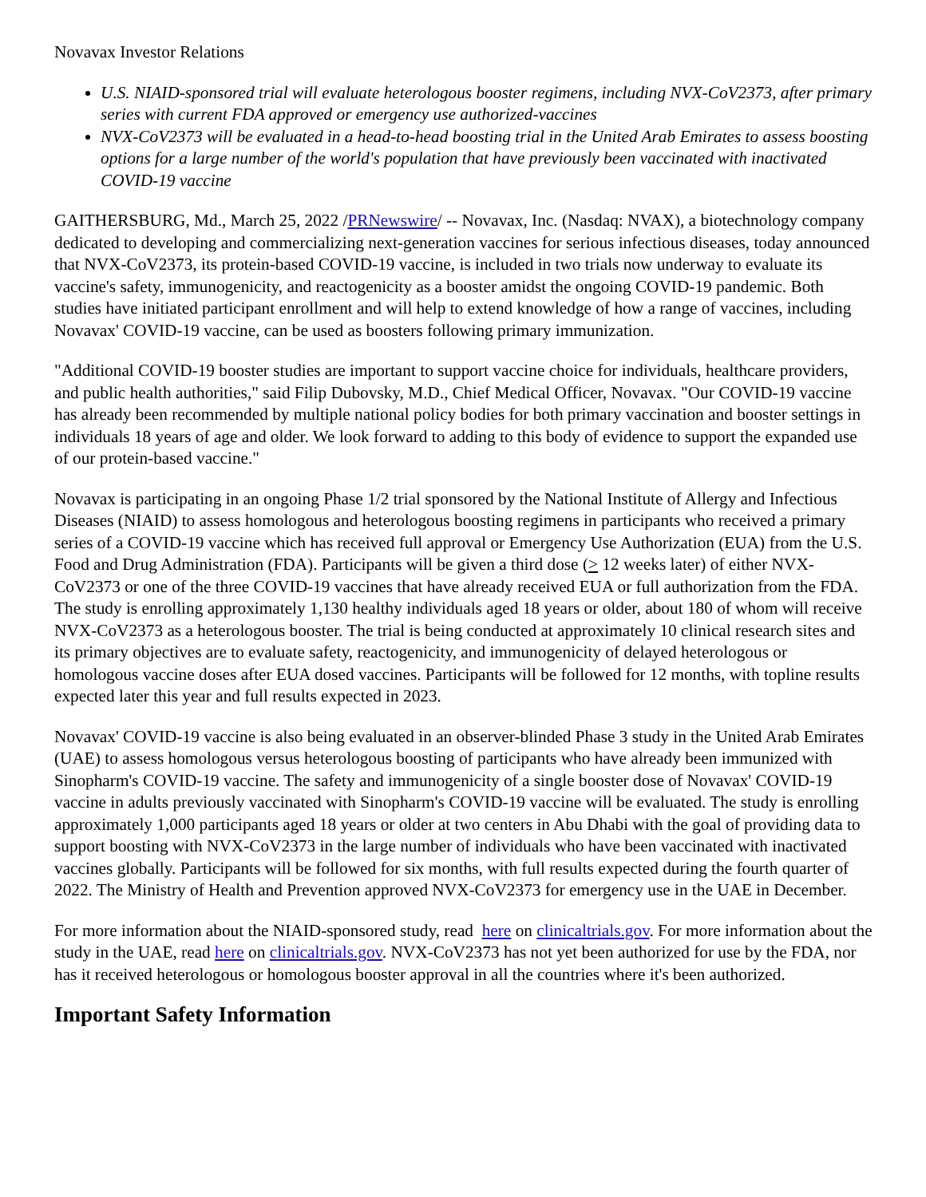Novavax Investor Relations
U.S. NIAID-sponsored trial will evaluate heterologous booster regimens, including NVX-CoV2373, after primary series with current FDA approved or emergency use authorized-vaccines
NVX-CoV2373 will be evaluated in a head-to-head boosting trial in the United Arab Emirates to assess boosting options for a large number of the world's population that have previously been vaccinated with inactivated COVID-19 vaccine
GAITHERSBURG, Md., March 25, 2022 /PRNewswire/ -- Novavax, Inc. (Nasdaq: NVAX), a biotechnology company dedicated to developing and commercializing next-generation vaccines for serious infectious diseases, today announced that NVX-CoV2373, its protein-based COVID-19 vaccine, is included in two trials now underway to evaluate its vaccine's safety, immunogenicity, and reactogenicity as a booster amidst the ongoing COVID-19 pandemic. Both studies have initiated participant enrollment and will help to extend knowledge of how a range of vaccines, including Novavax' COVID-19 vaccine, can be used as boosters following primary immunization.
"Additional COVID-19 booster studies are important to support vaccine choice for individuals, healthcare providers, and public health authorities," said Filip Dubovsky, M.D., Chief Medical Officer, Novavax. "Our COVID-19 vaccine has already been recommended by multiple national policy bodies for both primary vaccination and booster settings in individuals 18 years of age and older. We look forward to adding to this body of evidence to support the expanded use of our protein-based vaccine."
Novavax is participating in an ongoing Phase 1/2 trial sponsored by the National Institute of Allergy and Infectious Diseases (NIAID) to assess homologous and heterologous boosting regimens in participants who received a primary series of a COVID-19 vaccine which has received full approval or Emergency Use Authorization (EUA) from the U.S. Food and Drug Administration (FDA). Participants will be given a third dose (> 12 weeks later) of either NVX-CoV2373 or one of the three COVID-19 vaccines that have already received EUA or full authorization from the FDA. The study is enrolling approximately 1,130 healthy individuals aged 18 years or older, about 180 of whom will receive NVX-CoV2373 as a heterologous booster. The trial is being conducted at approximately 10 clinical research sites and its primary objectives are to evaluate safety, reactogenicity, and immunogenicity of delayed heterologous or homologous vaccine doses after EUA dosed vaccines. Participants will be followed for 12 months, with topline results expected later this year and full results expected in 2023.
Novavax' COVID-19 vaccine is also being evaluated in an observer-blinded Phase 3 study in the United Arab Emirates (UAE) to assess homologous versus heterologous boosting of participants who have already been immunized with Sinopharm's COVID-19 vaccine. The safety and immunogenicity of a single booster dose of Novavax' COVID-19 vaccine in adults previously vaccinated with Sinopharm's COVID-19 vaccine will be evaluated. The study is enrolling approximately 1,000 participants aged 18 years or older at two centers in Abu Dhabi with the goal of providing data to support boosting with NVX-CoV2373 in the large number of individuals who have been vaccinated with inactivated vaccines globally. Participants will be followed for six months, with full results expected during the fourth quarter of 2022. The Ministry of Health and Prevention approved NVX-CoV2373 for emergency use in the UAE in December.
For more information about the NIAID-sponsored study, read here on clinicaltrials.gov. For more information about the study in the UAE, read here on clinicaltrials.gov. NVX-CoV2373 has not yet been authorized for use by the FDA, nor has it received heterologous or homologous booster approval in all the countries where it's been authorized.
Important Safety Information